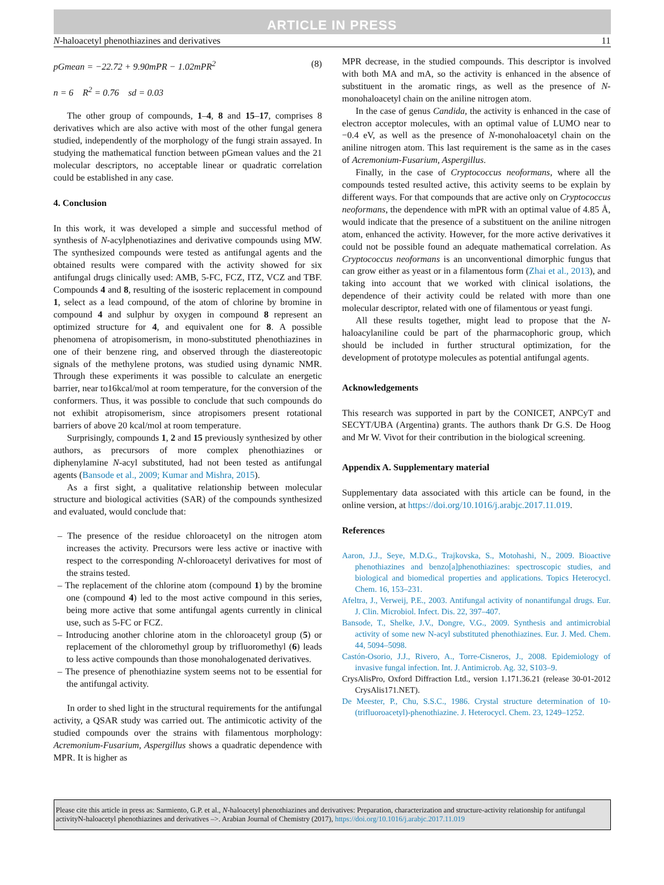ARTICLE IN PRESS
N-haloacetyl phenothiazines and derivatives 11
pGmean = −22.72 + 9.90mPR − 1.02mPR<sup>2</sup> (8)
n = 6 R<sup>2</sup> = 0.76 sd = 0.03
The other group of compounds, 1–4, 8 and 15–17, comprises 8 derivatives which are also active with most of the other fungal genera studied, independently of the morphology of the fungi strain assayed. In studying the mathematical function between pGmean values and the 21 molecular descriptors, no acceptable linear or quadratic correlation could be established in any case.
4. Conclusion
In this work, it was developed a simple and successful method of synthesis of N-acylphenotiazines and derivative compounds using MW. The synthesized compounds were tested as antifungal agents and the obtained results were compared with the activity showed for six antifungal drugs clinically used: AMB, 5-FC, FCZ, ITZ, VCZ and TBF. Compounds 4 and 8, resulting of the isosteric replacement in compound 1, select as a lead compound, of the atom of chlorine by bromine in compound 4 and sulphur by oxygen in compound 8 represent an optimized structure for 4, and equivalent one for 8. A possible phenomena of atropisomerism, in mono-substituted phenothiazines in one of their benzene ring, and observed through the diastereotopic signals of the methylene protons, was studied using dynamic NMR. Through these experiments it was possible to calculate an energetic barrier, near to16kcal/mol at room temperature, for the conversion of the conformers. Thus, it was possible to conclude that such compounds do not exhibit atropisomerism, since atropisomers present rotational barriers of above 20 kcal/mol at room temperature.
Surprisingly, compounds 1, 2 and 15 previously synthesized by other authors, as precursors of more complex phenothiazines or diphenylamine N-acyl substituted, had not been tested as antifungal agents (Bansode et al., 2009; Kumar and Mishra, 2015).
As a first sight, a qualitative relationship between molecular structure and biological activities (SAR) of the compounds synthesized and evaluated, would conclude that:
– The presence of the residue chloroacetyl on the nitrogen atom increases the activity. Precursors were less active or inactive with respect to the corresponding N-chloroacetyl derivatives for most of the strains tested.
– The replacement of the chlorine atom (compound 1) by the bromine one (compound 4) led to the most active compound in this series, being more active that some antifungal agents currently in clinical use, such as 5-FC or FCZ.
– Introducing another chlorine atom in the chloroacetyl group (5) or replacement of the chloromethyl group by trifluoromethyl (6) leads to less active compounds than those monohalogenated derivatives.
– The presence of phenothiazine system seems not to be essential for the antifungal activity.
In order to shed light in the structural requirements for the antifungal activity, a QSAR study was carried out. The antimicotic activity of the studied compounds over the strains with filamentous morphology: Acremonium-Fusarium, Aspergillus shows a quadratic dependence with MPR. It is higher as
MPR decrease, in the studied compounds. This descriptor is involved with both MA and mA, so the activity is enhanced in the absence of substituent in the aromatic rings, as well as the presence of N-monohaloacetyl chain on the aniline nitrogen atom.
In the case of genus Candida, the activity is enhanced in the case of electron acceptor molecules, with an optimal value of LUMO near to −0.4 eV, as well as the presence of N-monohaloacetyl chain on the aniline nitrogen atom. This last requirement is the same as in the cases of Acremonium-Fusarium, Aspergillus.
Finally, in the case of Cryptococcus neoformans, where all the compounds tested resulted active, this activity seems to be explain by different ways. For that compounds that are active only on Cryptococcus neoformans, the dependence with mPR with an optimal value of 4.85 Å, would indicate that the presence of a substituent on the aniline nitrogen atom, enhanced the activity. However, for the more active derivatives it could not be possible found an adequate mathematical correlation. As Cryptococcus neoformans is an unconventional dimorphic fungus that can grow either as yeast or in a filamentous form (Zhai et al., 2013), and taking into account that we worked with clinical isolations, the dependence of their activity could be related with more than one molecular descriptor, related with one of filamentous or yeast fungi.
All these results together, might lead to propose that the N-haloacylaniline could be part of the pharmacophoric group, which should be included in further structural optimization, for the development of prototype molecules as potential antifungal agents.
Acknowledgements
This research was supported in part by the CONICET, ANPCyT and SECYT/UBA (Argentina) grants. The authors thank Dr G.S. De Hoog and Mr W. Vivot for their contribution in the biological screening.
Appendix A. Supplementary material
Supplementary data associated with this article can be found, in the online version, at https://doi.org/10.1016/j.arabjc.2017.11.019.
References
Aaron, J.J., Seye, M.D.G., Trajkovska, S., Motohashi, N., 2009. Bioactive phenothiazines and benzo[a]phenothiazines: spectroscopic studies, and biological and biomedical properties and applications. Topics Heterocycl. Chem. 16, 153–231.
Afeltra, J., Verweij, P.E., 2003. Antifungal activity of nonantifungal drugs. Eur. J. Clin. Microbiol. Infect. Dis. 22, 397–407.
Bansode, T., Shelke, J.V., Dongre, V.G., 2009. Synthesis and antimicrobial activity of some new N-acyl substituted phenothiazines. Eur. J. Med. Chem. 44, 5094–5098.
Castón-Osorio, J.J., Rivero, A., Torre-Cisneros, J., 2008. Epidemiology of invasive fungal infection. Int. J. Antimicrob. Ag. 32, S103–9.
CrysAlisPro, Oxford Diffraction Ltd., version 1.171.36.21 (release 30-01-2012 CrysAlis171.NET).
De Meester, P., Chu, S.S.C., 1986. Crystal structure determination of 10-(trifluoroacetyl)-phenothiazine. J. Heterocycl. Chem. 23, 1249–1252.
Please cite this article in press as: Sarmiento, G.P. et al., N-haloacetyl phenothiazines and derivatives: Preparation, characterization and structure-activity relationship for antifungal activityN-haloacetyl phenothiazines and derivatives –>. Arabian Journal of Chemistry (2017), https://doi.org/10.1016/j.arabjc.2017.11.019